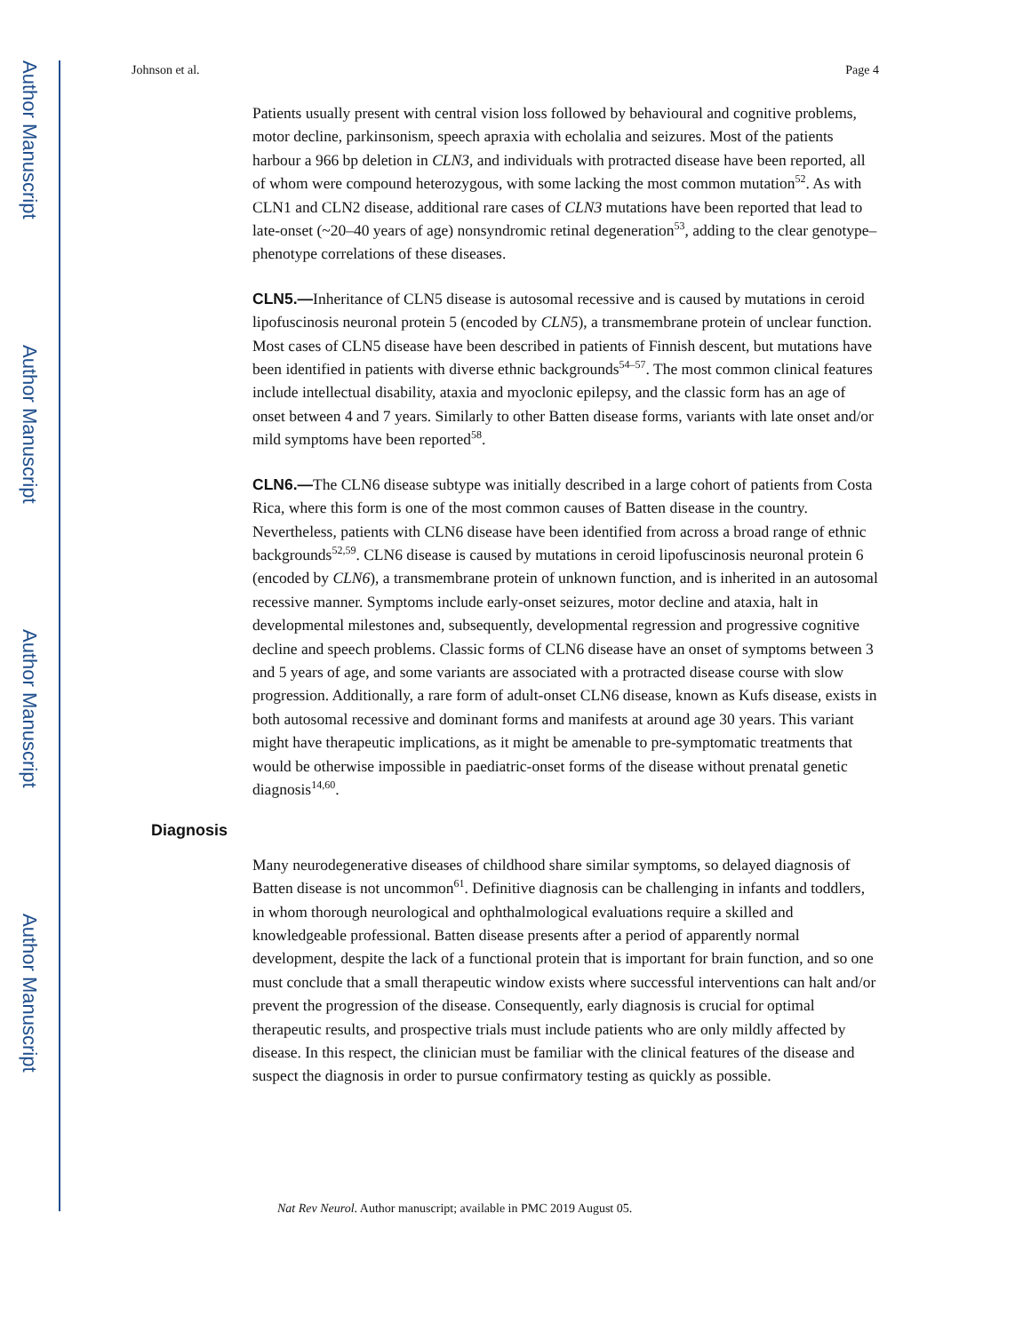Author Manuscript
Author Manuscript
Author Manuscript
Author Manuscript
Johnson et al. Page 4
Patients usually present with central vision loss followed by behavioural and cognitive problems, motor decline, parkinsonism, speech apraxia with echolalia and seizures. Most of the patients harbour a 966 bp deletion in CLN3, and individuals with protracted disease have been reported, all of whom were compound heterozygous, with some lacking the most common mutation<sup>52</sup>. As with CLN1 and CLN2 disease, additional rare cases of CLN3 mutations have been reported that lead to late-onset (~20–40 years of age) nonsyndromic retinal degeneration<sup>53</sup>, adding to the clear genotype–phenotype correlations of these diseases.
CLN5.—Inheritance of CLN5 disease is autosomal recessive and is caused by mutations in ceroid lipofuscinosis neuronal protein 5 (encoded by CLN5), a transmembrane protein of unclear function. Most cases of CLN5 disease have been described in patients of Finnish descent, but mutations have been identified in patients with diverse ethnic backgrounds<sup>54–57</sup>. The most common clinical features include intellectual disability, ataxia and myoclonic epilepsy, and the classic form has an age of onset between 4 and 7 years. Similarly to other Batten disease forms, variants with late onset and/or mild symptoms have been reported<sup>58</sup>.
CLN6.—The CLN6 disease subtype was initially described in a large cohort of patients from Costa Rica, where this form is one of the most common causes of Batten disease in the country. Nevertheless, patients with CLN6 disease have been identified from across a broad range of ethnic backgrounds<sup>52,59</sup>. CLN6 disease is caused by mutations in ceroid lipofuscinosis neuronal protein 6 (encoded by CLN6), a transmembrane protein of unknown function, and is inherited in an autosomal recessive manner. Symptoms include early-onset seizures, motor decline and ataxia, halt in developmental milestones and, subsequently, developmental regression and progressive cognitive decline and speech problems. Classic forms of CLN6 disease have an onset of symptoms between 3 and 5 years of age, and some variants are associated with a protracted disease course with slow progression. Additionally, a rare form of adult-onset CLN6 disease, known as Kufs disease, exists in both autosomal recessive and dominant forms and manifests at around age 30 years. This variant might have therapeutic implications, as it might be amenable to pre-symptomatic treatments that would be otherwise impossible in paediatric-onset forms of the disease without prenatal genetic diagnosis<sup>14,60</sup>.
Diagnosis
Many neurodegenerative diseases of childhood share similar symptoms, so delayed diagnosis of Batten disease is not uncommon<sup>61</sup>. Definitive diagnosis can be challenging in infants and toddlers, in whom thorough neurological and ophthalmological evaluations require a skilled and knowledgeable professional. Batten disease presents after a period of apparently normal development, despite the lack of a functional protein that is important for brain function, and so one must conclude that a small therapeutic window exists where successful interventions can halt and/or prevent the progression of the disease. Consequently, early diagnosis is crucial for optimal therapeutic results, and prospective trials must include patients who are only mildly affected by disease. In this respect, the clinician must be familiar with the clinical features of the disease and suspect the diagnosis in order to pursue confirmatory testing as quickly as possible.
Nat Rev Neurol. Author manuscript; available in PMC 2019 August 05.